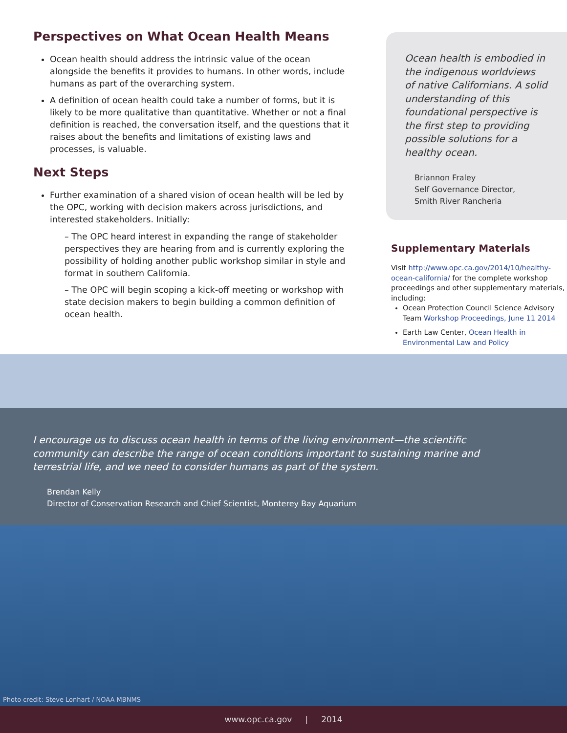Perspectives on What Ocean Health Means
Ocean health should address the intrinsic value of the ocean alongside the benefits it provides to humans. In other words, include humans as part of the overarching system.
A definition of ocean health could take a number of forms, but it is likely to be more qualitative than quantitative. Whether or not a final definition is reached, the conversation itself, and the questions that it raises about the benefits and limitations of existing laws and processes, is valuable.
Next Steps
Further examination of a shared vision of ocean health will be led by the OPC, working with decision makers across jurisdictions, and interested stakeholders. Initially:
– The OPC heard interest in expanding the range of stakeholder perspectives they are hearing from and is currently exploring the possibility of holding another public workshop similar in style and format in southern California.
– The OPC will begin scoping a kick-off meeting or workshop with state decision makers to begin building a common definition of ocean health.
Ocean health is embodied in the indigenous worldviews of native Californians. A solid understanding of this foundational perspective is the first step to providing possible solutions for a healthy ocean.
Briannon Fraley
Self Governance Director,
Smith River Rancheria
Supplementary Materials
Visit http://www.opc.ca.gov/2014/10/healthy-ocean-california/ for the complete workshop proceedings and other supplementary materials, including:
Ocean Protection Council Science Advisory Team Workshop Proceedings, June 11 2014
Earth Law Center, Ocean Health in Environmental Law and Policy
I encourage us to discuss ocean health in terms of the living environment—the scientific community can describe the range of ocean conditions important to sustaining marine and terrestrial life, and we need to consider humans as part of the system.
Brendan Kelly
Director of Conservation Research and Chief Scientist, Monterey Bay Aquarium
Photo credit: Steve Lonhart / NOAA MBNMS
www.opc.ca.gov | 2014